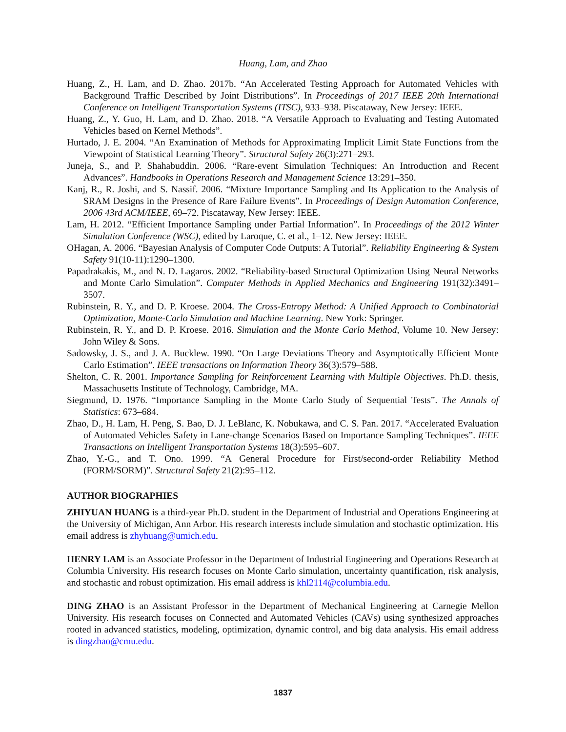Huang, Lam, and Zhao
Huang, Z., H. Lam, and D. Zhao. 2017b. “An Accelerated Testing Approach for Automated Vehicles with Background Traffic Described by Joint Distributions”. In Proceedings of 2017 IEEE 20th International Conference on Intelligent Transportation Systems (ITSC), 933–938. Piscataway, New Jersey: IEEE.
Huang, Z., Y. Guo, H. Lam, and D. Zhao. 2018. “A Versatile Approach to Evaluating and Testing Automated Vehicles based on Kernel Methods”.
Hurtado, J. E. 2004. “An Examination of Methods for Approximating Implicit Limit State Functions from the Viewpoint of Statistical Learning Theory”. Structural Safety 26(3):271–293.
Juneja, S., and P. Shahabuddin. 2006. “Rare-event Simulation Techniques: An Introduction and Recent Advances”. Handbooks in Operations Research and Management Science 13:291–350.
Kanj, R., R. Joshi, and S. Nassif. 2006. “Mixture Importance Sampling and Its Application to the Analysis of SRAM Designs in the Presence of Rare Failure Events”. In Proceedings of Design Automation Conference, 2006 43rd ACM/IEEE, 69–72. Piscataway, New Jersey: IEEE.
Lam, H. 2012. “Efficient Importance Sampling under Partial Information”. In Proceedings of the 2012 Winter Simulation Conference (WSC), edited by Laroque, C. et al., 1–12. New Jersey: IEEE.
OHagan, A. 2006. “Bayesian Analysis of Computer Code Outputs: A Tutorial”. Reliability Engineering & System Safety 91(10-11):1290–1300.
Papadrakakis, M., and N. D. Lagaros. 2002. “Reliability-based Structural Optimization Using Neural Networks and Monte Carlo Simulation”. Computer Methods in Applied Mechanics and Engineering 191(32):3491–3507.
Rubinstein, R. Y., and D. P. Kroese. 2004. The Cross-Entropy Method: A Unified Approach to Combinatorial Optimization, Monte-Carlo Simulation and Machine Learning. New York: Springer.
Rubinstein, R. Y., and D. P. Kroese. 2016. Simulation and the Monte Carlo Method, Volume 10. New Jersey: John Wiley & Sons.
Sadowsky, J. S., and J. A. Bucklew. 1990. “On Large Deviations Theory and Asymptotically Efficient Monte Carlo Estimation”. IEEE transactions on Information Theory 36(3):579–588.
Shelton, C. R. 2001. Importance Sampling for Reinforcement Learning with Multiple Objectives. Ph.D. thesis, Massachusetts Institute of Technology, Cambridge, MA.
Siegmund, D. 1976. “Importance Sampling in the Monte Carlo Study of Sequential Tests”. The Annals of Statistics: 673–684.
Zhao, D., H. Lam, H. Peng, S. Bao, D. J. LeBlanc, K. Nobukawa, and C. S. Pan. 2017. “Accelerated Evaluation of Automated Vehicles Safety in Lane-change Scenarios Based on Importance Sampling Techniques”. IEEE Transactions on Intelligent Transportation Systems 18(3):595–607.
Zhao, Y.-G., and T. Ono. 1999. “A General Procedure for First/second-order Reliability Method (FORM/SORM)”. Structural Safety 21(2):95–112.
AUTHOR BIOGRAPHIES
ZHIYUAN HUANG is a third-year Ph.D. student in the Department of Industrial and Operations Engineering at the University of Michigan, Ann Arbor. His research interests include simulation and stochastic optimization. His email address is zhyhuang@umich.edu.
HENRY LAM is an Associate Professor in the Department of Industrial Engineering and Operations Research at Columbia University. His research focuses on Monte Carlo simulation, uncertainty quantification, risk analysis, and stochastic and robust optimization. His email address is khl2114@columbia.edu.
DING ZHAO is an Assistant Professor in the Department of Mechanical Engineering at Carnegie Mellon University. His research focuses on Connected and Automated Vehicles (CAVs) using synthesized approaches rooted in advanced statistics, modeling, optimization, dynamic control, and big data analysis. His email address is dingzhao@cmu.edu.
1837